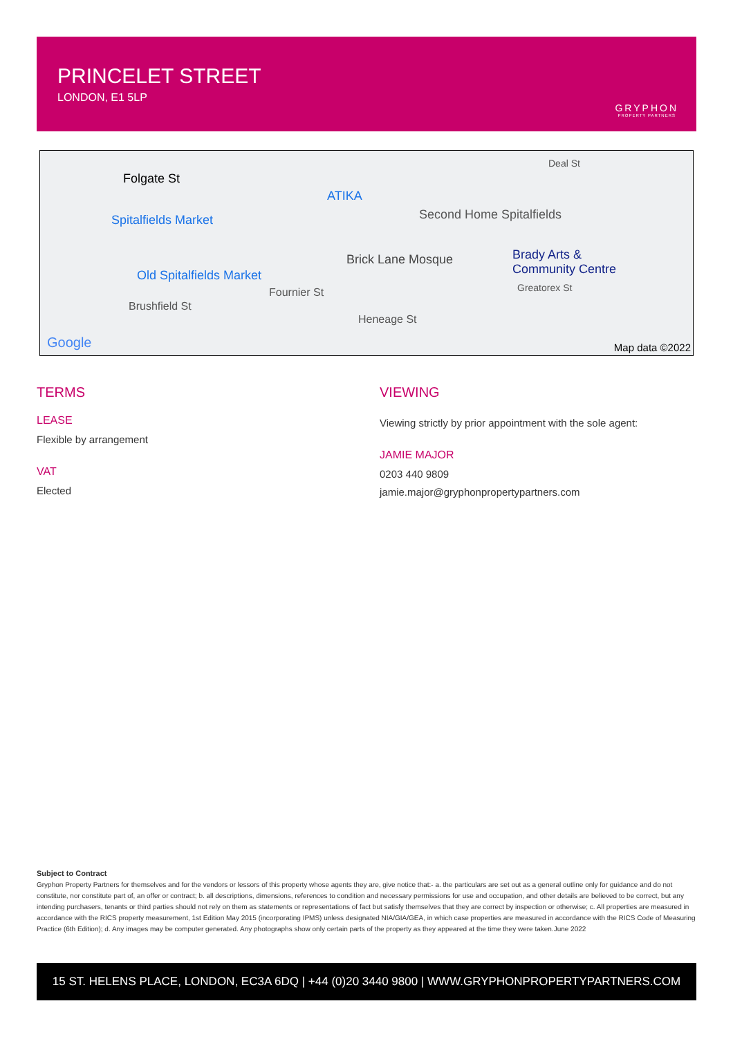PRINCELET STREET
LONDON, E1 5LP
GRYPHON
PROPERTY PARTNERS
Folgate St
ATIKA
Spitalfields Market Second Home Spitalfields
Brick Lane Mosque Brady Arts &
Community Centre Old Spitalfields Market
Fournier St
Brushfield St
Heneage St
Greatorex St
Deal St
Google Map data ©2022
TERMS
LEASE
Flexible by arrangement
VAT
Elected
VIEWING
Viewing strictly by prior appointment with the sole agent:
JAMIE MAJOR
0203 440 9809
jamie.major@gryphonpropertypartners.com
Subject to Contract
Gryphon Property Partners for themselves and for the vendors or lessors of this property whose agents they are, give notice that:- a. the particulars are set out as a general outline only for guidance and do not constitute, nor constitute part of, an offer or contract; b. all descriptions, dimensions, references to condition and necessary permissions for use and occupation, and other details are believed to be correct, but any intending purchasers, tenants or third parties should not rely on them as statements or representations of fact but satisfy themselves that they are correct by inspection or otherwise; c. All properties are measured in accordance with the RICS property measurement, 1st Edition May 2015 (incorporating IPMS) unless designated NIA/GIA/GEA, in which case properties are measured in accordance with the RICS Code of Measuring Practice (6th Edition); d. Any images may be computer generated. Any photographs show only certain parts of the property as they appeared at the time they were taken.June 2022
15 ST. HELENS PLACE, LONDON, EC3A 6DQ | +44 (0)20 3440 9800 | WWW.GRYPHONPROPERTYPARTNERS.COM